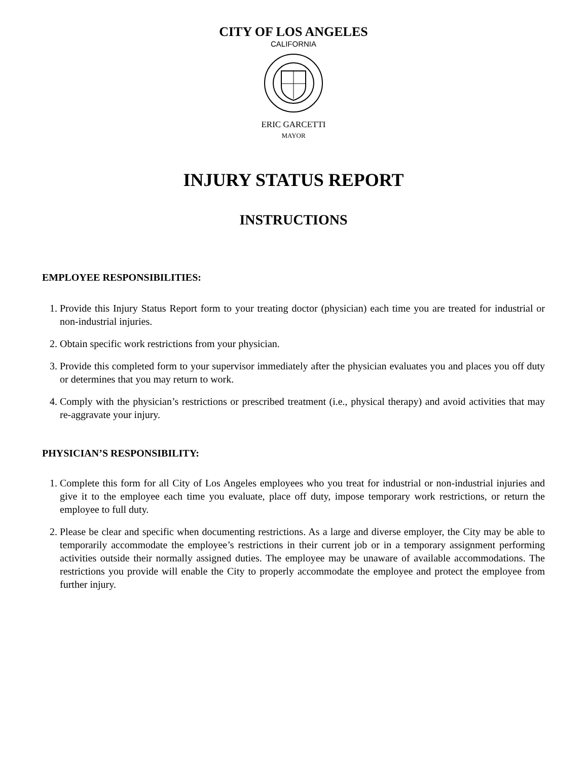CITY OF LOS ANGELES
CALIFORNIA
ERIC GARCETTI
MAYOR
INJURY STATUS REPORT
INSTRUCTIONS
EMPLOYEE RESPONSIBILITIES:
1. Provide this Injury Status Report form to your treating doctor (physician) each time you are treated for industrial or non-industrial injuries.
2. Obtain specific work restrictions from your physician.
3. Provide this completed form to your supervisor immediately after the physician evaluates you and places you off duty or determines that you may return to work.
4. Comply with the physician’s restrictions or prescribed treatment (i.e., physical therapy) and avoid activities that may re-aggravate your injury.
PHYSICIAN’S RESPONSIBILITY:
1. Complete this form for all City of Los Angeles employees who you treat for industrial or non-industrial injuries and give it to the employee each time you evaluate, place off duty, impose temporary work restrictions, or return the employee to full duty.
2. Please be clear and specific when documenting restrictions. As a large and diverse employer, the City may be able to temporarily accommodate the employee’s restrictions in their current job or in a temporary assignment performing activities outside their normally assigned duties. The employee may be unaware of available accommodations. The restrictions you provide will enable the City to properly accommodate the employee and protect the employee from further injury.